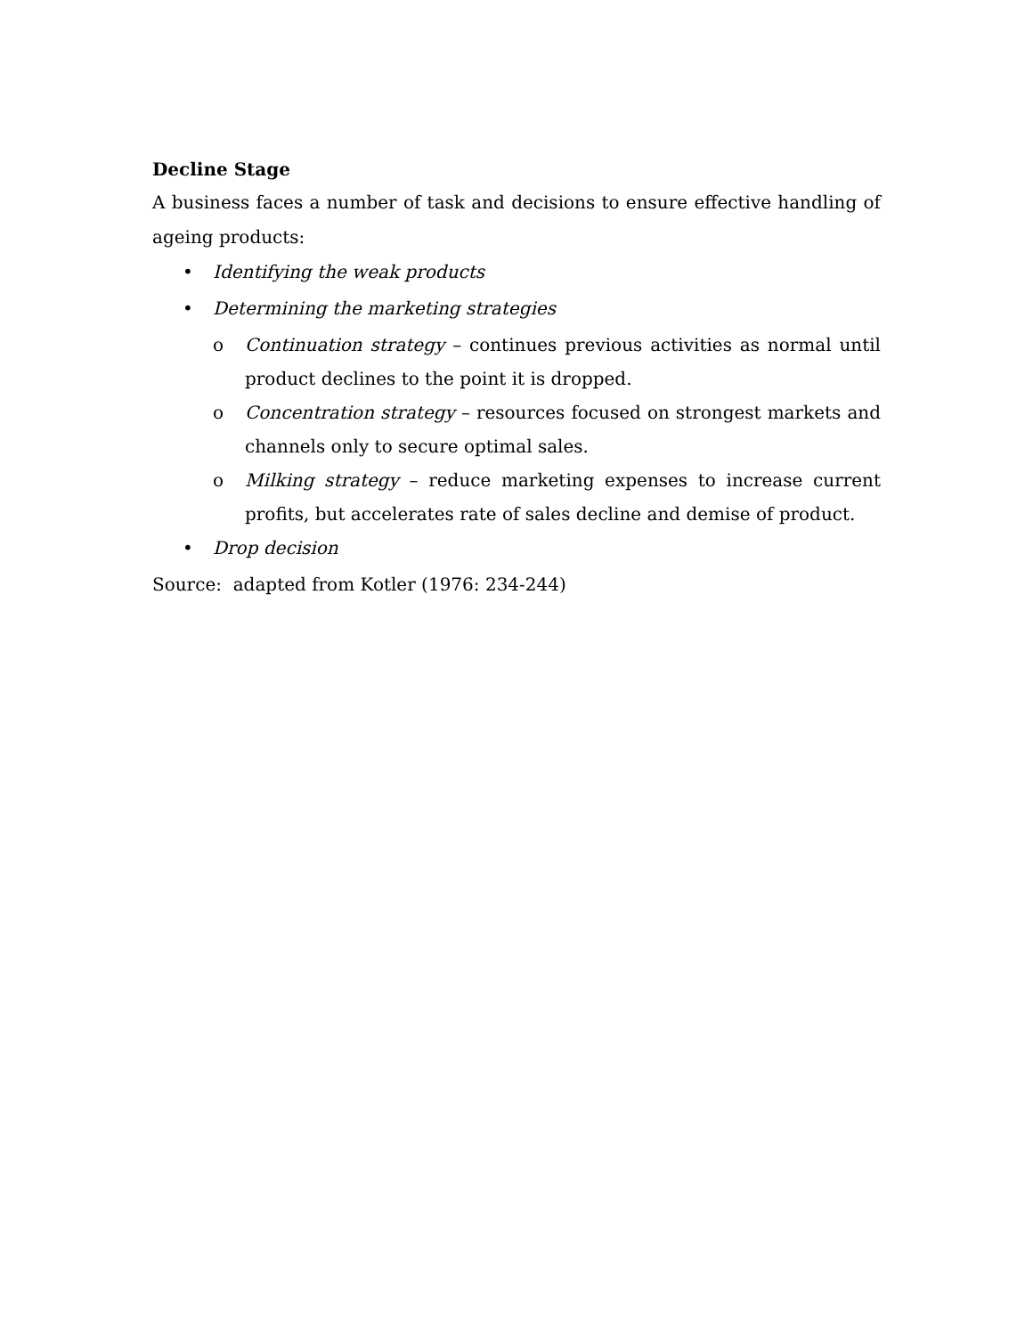Decline Stage
A business faces a number of task and decisions to ensure effective handling of ageing products:
• Identifying the weak products
• Determining the marketing strategies
o
Continuation strategy – continues previous activities as normal until product declines to the point it is dropped.
o
Concentration strategy – resources focused on strongest markets and channels only to secure optimal sales.
o
Milking strategy – reduce marketing expenses to increase current profits, but accelerates rate of sales decline and demise of product.
• Drop decision
Source: adapted from Kotler (1976: 234-244)